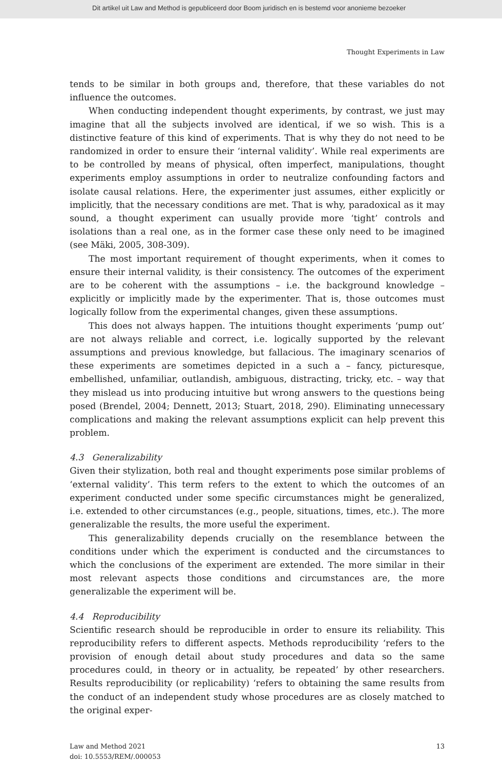Dit artikel uit Law and Method is gepubliceerd door Boom juridisch en is bestemd voor anonieme bezoeker
Thought Experiments in Law
tends to be similar in both groups and, therefore, that these variables do not influence the outcomes.
When conducting independent thought experiments, by contrast, we just may imagine that all the subjects involved are identical, if we so wish. This is a distinctive feature of this kind of experiments. That is why they do not need to be randomized in order to ensure their ‘internal validity’. While real experiments are to be controlled by means of physical, often imperfect, manipulations, thought experiments employ assumptions in order to neutralize confounding factors and isolate causal relations. Here, the experimenter just assumes, either explicitly or implicitly, that the necessary conditions are met. That is why, paradoxical as it may sound, a thought experiment can usually provide more ‘tight’ controls and isolations than a real one, as in the former case these only need to be imagined (see Mäki, 2005, 308-309).
The most important requirement of thought experiments, when it comes to ensure their internal validity, is their consistency. The outcomes of the experiment are to be coherent with the assumptions – i.e. the background knowledge – explicitly or implicitly made by the experimenter. That is, those outcomes must logically follow from the experimental changes, given these assumptions.
This does not always happen. The intuitions thought experiments ‘pump out’ are not always reliable and correct, i.e. logically supported by the relevant assumptions and previous knowledge, but fallacious. The imaginary scenarios of these experiments are sometimes depicted in a such a – fancy, picturesque, embellished, unfamiliar, outlandish, ambiguous, distracting, tricky, etc. – way that they mislead us into producing intuitive but wrong answers to the questions being posed (Brendel, 2004; Dennett, 2013; Stuart, 2018, 290). Eliminating unnecessary complications and making the relevant assumptions explicit can help prevent this problem.
4.3 Generalizability
Given their stylization, both real and thought experiments pose similar problems of ‘external validity’. This term refers to the extent to which the outcomes of an experiment conducted under some specific circumstances might be generalized, i.e. extended to other circumstances (e.g., people, situations, times, etc.). The more generalizable the results, the more useful the experiment.
This generalizability depends crucially on the resemblance between the conditions under which the experiment is conducted and the circumstances to which the conclusions of the experiment are extended. The more similar in their most relevant aspects those conditions and circumstances are, the more generalizable the experiment will be.
4.4 Reproducibility
Scientific research should be reproducible in order to ensure its reliability. This reproducibility refers to different aspects. Methods reproducibility ‘refers to the provision of enough detail about study procedures and data so the same procedures could, in theory or in actuality, be repeated’ by other researchers. Results reproducibility (or replicability) ‘refers to obtaining the same results from the conduct of an independent study whose procedures are as closely matched to the original exper-
Law and Method 2021
doi: 10.5553/REM/.000053
13